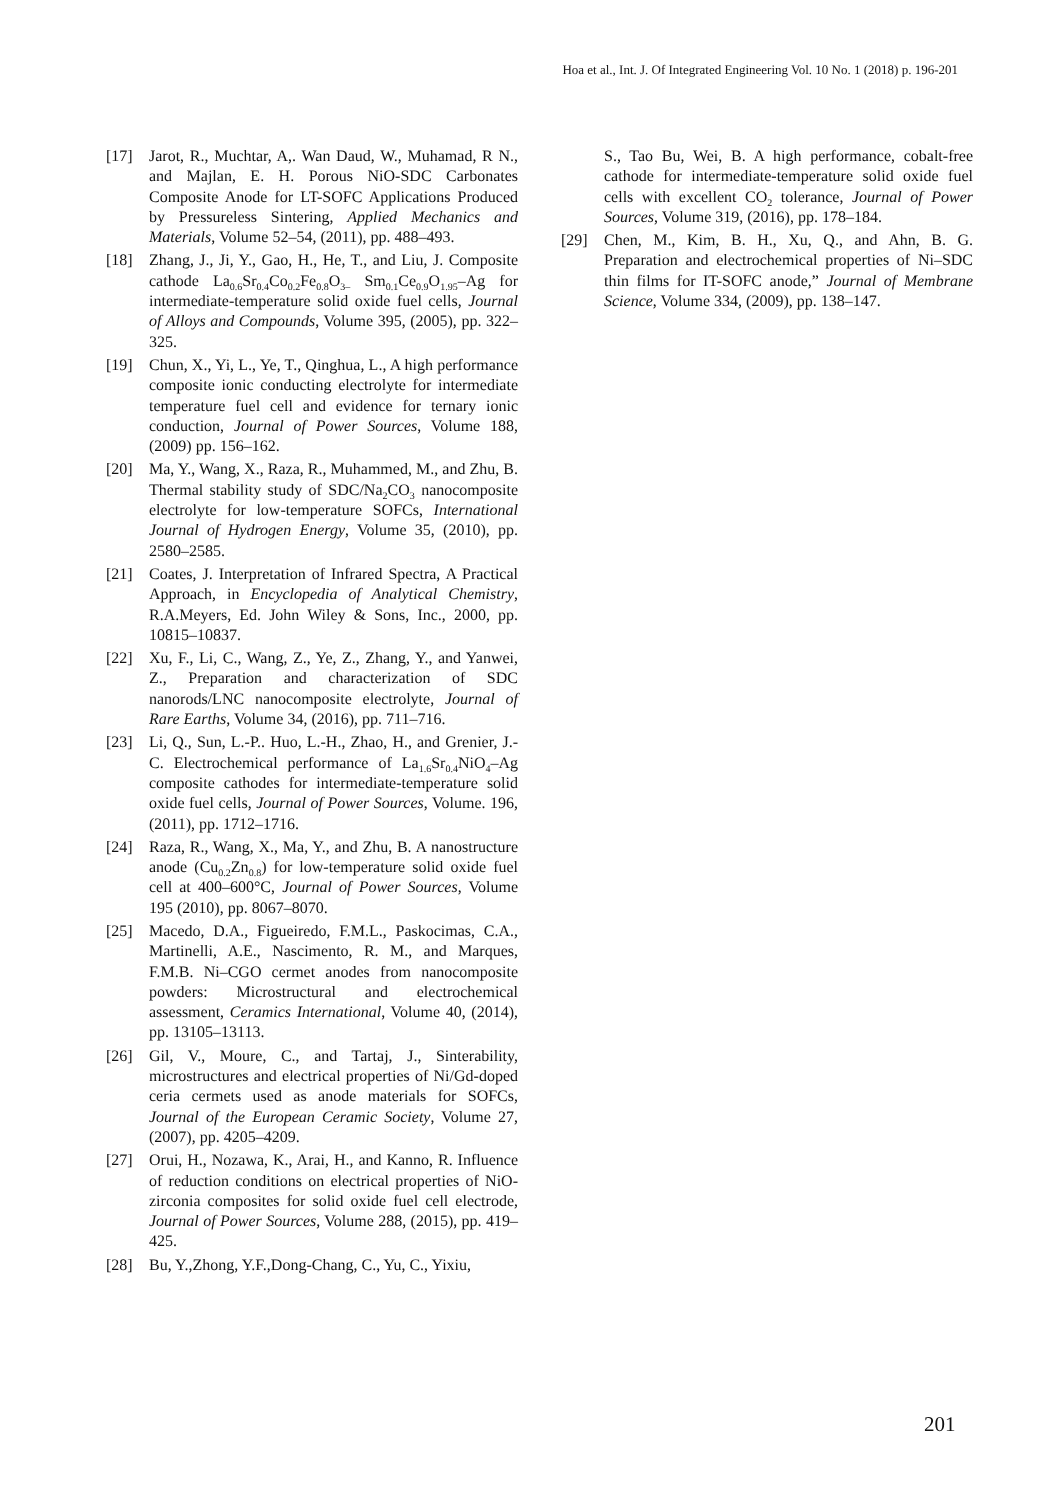Hoa et al., Int. J. Of Integrated Engineering Vol. 10 No. 1 (2018) p. 196-201
[17] Jarot, R., Muchtar, A,. Wan Daud, W., Muhamad, R N., and Majlan, E. H. Porous NiO-SDC Carbonates Composite Anode for LT-SOFC Applications Produced by Pressureless Sintering, Applied Mechanics and Materials, Volume 52–54, (2011), pp. 488–493.
[18] Zhang, J., Ji, Y., Gao, H., He, T., and Liu, J. Composite cathode La<sub>0.6</sub>Sr<sub>0.4</sub>Co<sub>0.2</sub>Fe<sub>0.8</sub>O<sub>3–</sub> Sm<sub>0.1</sub>Ce<sub>0.9</sub>O<sub>1.95</sub>–Ag for intermediate-temperature solid oxide fuel cells, Journal of Alloys and Compounds, Volume 395, (2005), pp. 322–325.
[19] Chun, X., Yi, L., Ye, T., Qinghua, L., A high performance composite ionic conducting electrolyte for intermediate temperature fuel cell and evidence for ternary ionic conduction, Journal of Power Sources, Volume 188, (2009) pp. 156–162.
[20] Ma, Y., Wang, X., Raza, R., Muhammed, M., and Zhu, B. Thermal stability study of SDC/Na<sub>2</sub>CO<sub>3</sub> nanocomposite electrolyte for low-temperature SOFCs, International Journal of Hydrogen Energy, Volume 35, (2010), pp. 2580–2585.
[21] Coates, J. Interpretation of Infrared Spectra, A Practical Approach, in Encyclopedia of Analytical Chemistry, R.A.Meyers, Ed. John Wiley & Sons, Inc., 2000, pp. 10815–10837.
[22] Xu, F., Li, C., Wang, Z., Ye, Z., Zhang, Y., and Yanwei, Z., Preparation and characterization of SDC nanorods/LNC nanocomposite electrolyte, Journal of Rare Earths, Volume 34, (2016), pp. 711–716.
[23] Li, Q., Sun, L.-P.. Huo, L.-H., Zhao, H., and Grenier, J.-C. Electrochemical performance of La<sub>1.6</sub>Sr<sub>0.4</sub>NiO<sub>4</sub>–Ag composite cathodes for intermediate-temperature solid oxide fuel cells, Journal of Power Sources, Volume. 196, (2011), pp. 1712–1716.
[24] Raza, R., Wang, X., Ma, Y., and Zhu, B. A nanostructure anode (Cu<sub>0.2</sub>Zn<sub>0.8</sub>) for low-temperature solid oxide fuel cell at 400–600°C, Journal of Power Sources, Volume 195 (2010), pp. 8067–8070.
[25] Macedo, D.A., Figueiredo, F.M.L., Paskocimas, C.A., Martinelli, A.E., Nascimento, R. M., and Marques, F.M.B. Ni–CGO cermet anodes from nanocomposite powders: Microstructural and electrochemical assessment, Ceramics International, Volume 40, (2014), pp. 13105–13113.
[26] Gil, V., Moure, C., and Tartaj, J., Sinterability, microstructures and electrical properties of Ni/Gd-doped ceria cermets used as anode materials for SOFCs, Journal of the European Ceramic Society, Volume 27, (2007), pp. 4205–4209.
[27] Orui, H., Nozawa, K., Arai, H., and Kanno, R. Influence of reduction conditions on electrical properties of NiO-zirconia composites for solid oxide fuel cell electrode, Journal of Power Sources, Volume 288, (2015), pp. 419–425.
[28] Bu, Y.,Zhong, Y.F.,Dong-Chang, C., Yu, C., Yixiu,
S., Tao Bu, Wei, B. A high performance, cobalt-free cathode for intermediate-temperature solid oxide fuel cells with excellent CO<sub>2</sub> tolerance, Journal of Power Sources, Volume 319, (2016), pp. 178–184.
[29] Chen, M., Kim, B. H., Xu, Q., and Ahn, B. G. Preparation and electrochemical properties of Ni–SDC thin films for IT-SOFC anode,” Journal of Membrane Science, Volume 334, (2009), pp. 138–147.
201